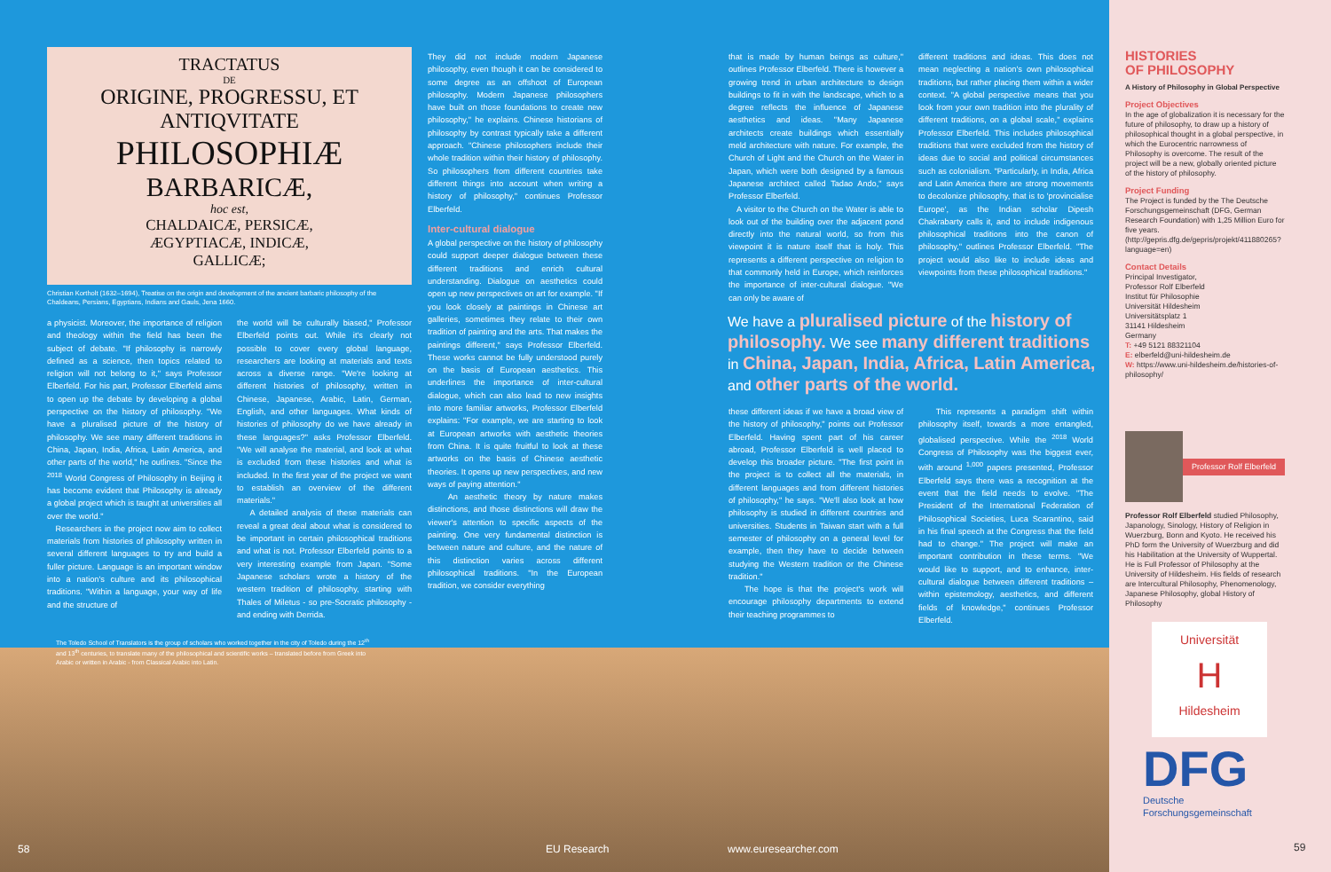TRACTATUS
DE
ORIGINE, PROGRESSU, ET
ANTIQVITATE
PHILOSOPHIÆ
BARBARICÆ,
hoc est,
CHALDAICÆ, PERSICÆ,
ÆGYPTIACÆ, INDICÆ,
GALLICÆ;
Christian Kortholt (1632–1694), Treatise on the origin and development of the ancient barbaric philosophy of the Chaldeans, Persians, Egyptians, Indians and Gauls, Jena 1660.
a physicist. Moreover, the importance of religion and theology within the field has been the subject of debate. "If philosophy is narrowly defined as a science, then topics related to religion will not belong to it," says Professor Elberfeld. For his part, Professor Elberfeld aims to open up the debate by developing a global perspective on the history of philosophy. "We have a pluralised picture of the history of philosophy. We see many different traditions in China, Japan, India, Africa, Latin America, and other parts of the world," he outlines. "Since the <sup>2018</sup> World Congress of Philosophy in Beijing it has become evident that Philosophy is already a global project which is taught at universities all over the world."
Researchers in the project now aim to collect materials from histories of philosophy written in several different languages to try and build a fuller picture. Language is an important window into a nation's culture and its philosophical traditions. "Within a language, your way of life and the structure of
the world will be culturally biased," Professor Elberfeld points out. While it's clearly not possible to cover every global language, researchers are looking at materials and texts across a diverse range. "We're looking at different histories of philosophy, written in Chinese, Japanese, Arabic, Latin, German, English, and other languages. What kinds of histories of philosophy do we have already in these languages?" asks Professor Elberfeld. "We will analyse the material, and look at what is excluded from these histories and what is included. In the first year of the project we want to establish an overview of the different materials."
A detailed analysis of these materials can reveal a great deal about what is considered to be important in certain philosophical traditions and what is not. Professor Elberfeld points to a very interesting example from Japan. "Some Japanese scholars wrote a history of the western tradition of philosophy, starting with Thales of Miletus - so pre-Socratic philosophy - and ending with Derrida.
They did not include modern Japanese philosophy, even though it can be considered to some degree as an offshoot of European philosophy. Modern Japanese philosophers have built on those foundations to create new philosophy," he explains. Chinese historians of philosophy by contrast typically take a different approach. "Chinese philosophers include their whole tradition within their history of philosophy. So philosophers from different countries take different things into account when writing a history of philosophy," continues Professor Elberfeld.
Inter-cultural dialogue
A global perspective on the history of philosophy could support deeper dialogue between these different traditions and enrich cultural understanding. Dialogue on aesthetics could open up new perspectives on art for example. "If you look closely at paintings in Chinese art galleries, sometimes they relate to their own tradition of painting and the arts. That makes the paintings different," says Professor Elberfeld. These works cannot be fully understood purely on the basis of European aesthetics. This underlines the importance of inter-cultural dialogue, which can also lead to new insights into more familiar artworks, Professor Elberfeld explains: "For example, we are starting to look at European artworks with aesthetic theories from China. It is quite fruitful to look at these artworks on the basis of Chinese aesthetic theories. It opens up new perspectives, and new ways of paying attention."
An aesthetic theory by nature makes distinctions, and those distinctions will draw the viewer's attention to specific aspects of the painting. One very fundamental distinction is between nature and culture, and the nature of this distinction varies across different philosophical traditions. "In the European tradition, we consider everything
that is made by human beings as culture," outlines Professor Elberfeld. There is however a growing trend in urban architecture to design buildings to fit in with the landscape, which to a degree reflects the influence of Japanese aesthetics and ideas. "Many Japanese architects create buildings which essentially meld architecture with nature. For example, the Church of Light and the Church on the Water in Japan, which were both designed by a famous Japanese architect called Tadao Ando," says Professor Elberfeld.
A visitor to the Church on the Water is able to look out of the building over the adjacent pond directly into the natural world, so from this viewpoint it is nature itself that is holy. This represents a different perspective on religion to that commonly held in Europe, which reinforces the importance of inter-cultural dialogue. "We can only be aware of
different traditions and ideas. This does not mean neglecting a nation's own philosophical traditions, but rather placing them within a wider context. "A global perspective means that you look from your own tradition into the plurality of different traditions, on a global scale," explains Professor Elberfeld. This includes philosophical traditions that were excluded from the history of ideas due to social and political circumstances such as colonialism. "Particularly, in India, Africa and Latin America there are strong movements to decolonize philosophy, that is to 'provincialise Europe', as the Indian scholar Dipesh Chakrabarty calls it, and to include indigenous philosophical traditions into the canon of philosophy," outlines Professor Elberfeld. "The project would also like to include ideas and viewpoints from these philosophical traditions."
We have a pluralised picture of the history of philosophy. We see many different traditions in China, Japan, India, Africa, Latin America, and other parts of the world.
these different ideas if we have a broad view of the history of philosophy," points out Professor Elberfeld. Having spent part of his career abroad, Professor Elberfeld is well placed to develop this broader picture. "The first point in the project is to collect all the materials, in different languages and from different histories of philosophy," he says. "We'll also look at how philosophy is studied in different countries and universities. Students in Taiwan start with a full semester of philosophy on a general level for example, then they have to decide between studying the Western tradition or the Chinese tradition."
The hope is that the project's work will encourage philosophy departments to extend their teaching programmes to
This represents a paradigm shift within philosophy itself, towards a more entangled, globalised perspective. While the <sup>2018</sup> World Congress of Philosophy was the biggest ever, with around <sup>1,000</sup> papers presented, Professor Elberfeld says there was a recognition at the event that the field needs to evolve. "The President of the International Federation of Philosophical Societies, Luca Scarantino, said in his final speech at the Congress that the field had to change." The project will make an important contribution in these terms. "We would like to support, and to enhance, inter-cultural dialogue between different traditions – within epistemology, aesthetics, and different fields of knowledge," continues Professor Elberfeld.
The Toledo School of Translators is the group of scholars who worked together in the city of Toledo during the 12<sup>th</sup> and 13<sup>th</sup> centuries, to translate many of the philosophical and scientific works – translated before from Greek into Arabic or written in Arabic - from Classical Arabic into Latin.
58 EU Research www.euresearcher.com
HISTORIES
OF PHILOSOPHY
A History of Philosophy in Global Perspective
Project Objectives
In the age of globalization it is necessary for the future of philosophy, to draw up a history of philosophical thought in a global perspective, in which the Eurocentric narrowness of Philosophy is overcome. The result of the project will be a new, globally oriented picture of the history of philosophy.
Project Funding
The Project is funded by the The Deutsche Forschungsgemeinschaft (DFG, German Research Foundation) with 1,25 Million Euro for five years. (http://gepris.dfg.de/gepris/projekt/411880265?language=en)
Contact Details
Principal Investigator,
Professor Rolf Elberfeld
Institut für Philosophie
Universität Hildesheim
Universitätsplatz 1
31141 Hildesheim
Germany
T: +49 5121 88321104
E: elberfeld@uni-hildesheim.de
W: https://www.uni-hildesheim.de/histories-of-philosophy/
Professor Rolf Elberfeld
Professor Rolf Elberfeld studied Philosophy, Japanology, Sinology, History of Religion in Wuerzburg, Bonn and Kyoto. He received his PhD form the University of Wuerzburg and did his Habilitation at the University of Wuppertal. He is Full Professor of Philosophy at the University of Hildesheim. His fields of research are Intercultural Philosophy, Phenomenology, Japanese Philosophy, global History of Philosophy
Universität
H
Hildesheim
DFG
Deutsche
Forschungsgemeinschaft
59